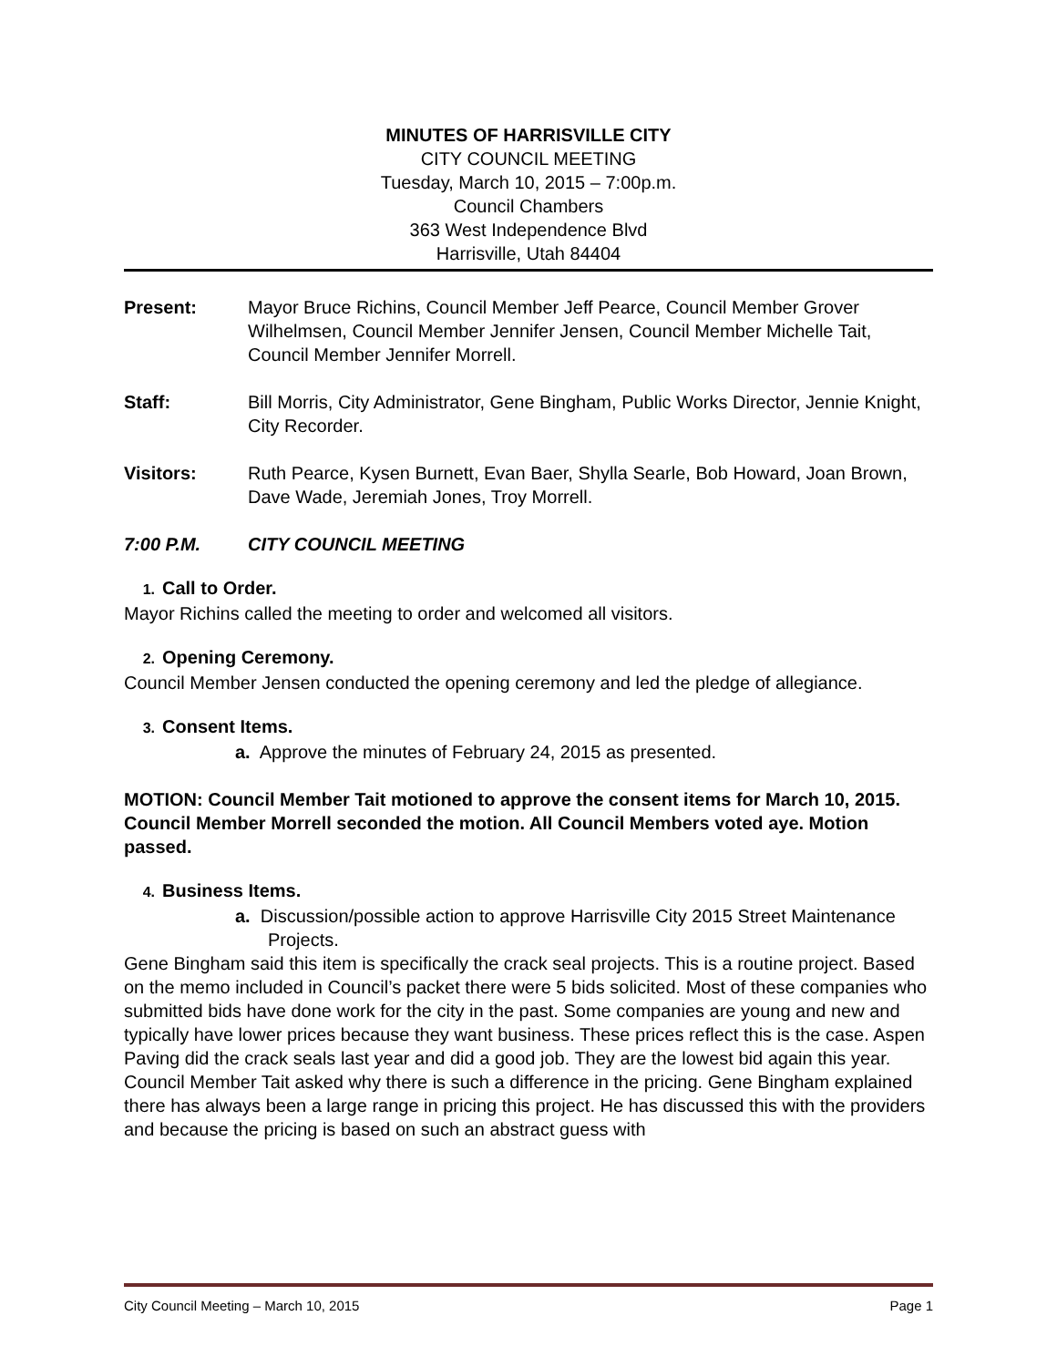MINUTES OF HARRISVILLE CITY
CITY COUNCIL MEETING
Tuesday, March 10, 2015 – 7:00p.m.
Council Chambers
363 West Independence Blvd
Harrisville, Utah 84404
Present: Mayor Bruce Richins, Council Member Jeff Pearce, Council Member Grover Wilhelmsen, Council Member Jennifer Jensen, Council Member Michelle Tait, Council Member Jennifer Morrell.
Staff: Bill Morris, City Administrator, Gene Bingham, Public Works Director, Jennie Knight, City Recorder.
Visitors: Ruth Pearce, Kysen Burnett, Evan Baer, Shylla Searle, Bob Howard, Joan Brown, Dave Wade, Jeremiah Jones, Troy Morrell.
7:00 P.M. CITY COUNCIL MEETING
1. Call to Order.
Mayor Richins called the meeting to order and welcomed all visitors.
2. Opening Ceremony.
Council Member Jensen conducted the opening ceremony and led the pledge of allegiance.
3. Consent Items.
a. Approve the minutes of February 24, 2015 as presented.
MOTION: Council Member Tait motioned to approve the consent items for March 10, 2015. Council Member Morrell seconded the motion. All Council Members voted aye. Motion passed.
4. Business Items.
a. Discussion/possible action to approve Harrisville City 2015 Street Maintenance Projects.
Gene Bingham said this item is specifically the crack seal projects. This is a routine project. Based on the memo included in Council’s packet there were 5 bids solicited. Most of these companies who submitted bids have done work for the city in the past. Some companies are young and new and typically have lower prices because they want business. These prices reflect this is the case. Aspen Paving did the crack seals last year and did a good job. They are the lowest bid again this year.
Council Member Tait asked why there is such a difference in the pricing. Gene Bingham explained there has always been a large range in pricing this project. He has discussed this with the providers and because the pricing is based on such an abstract guess with
City Council Meeting – March 10, 2015 Page 1